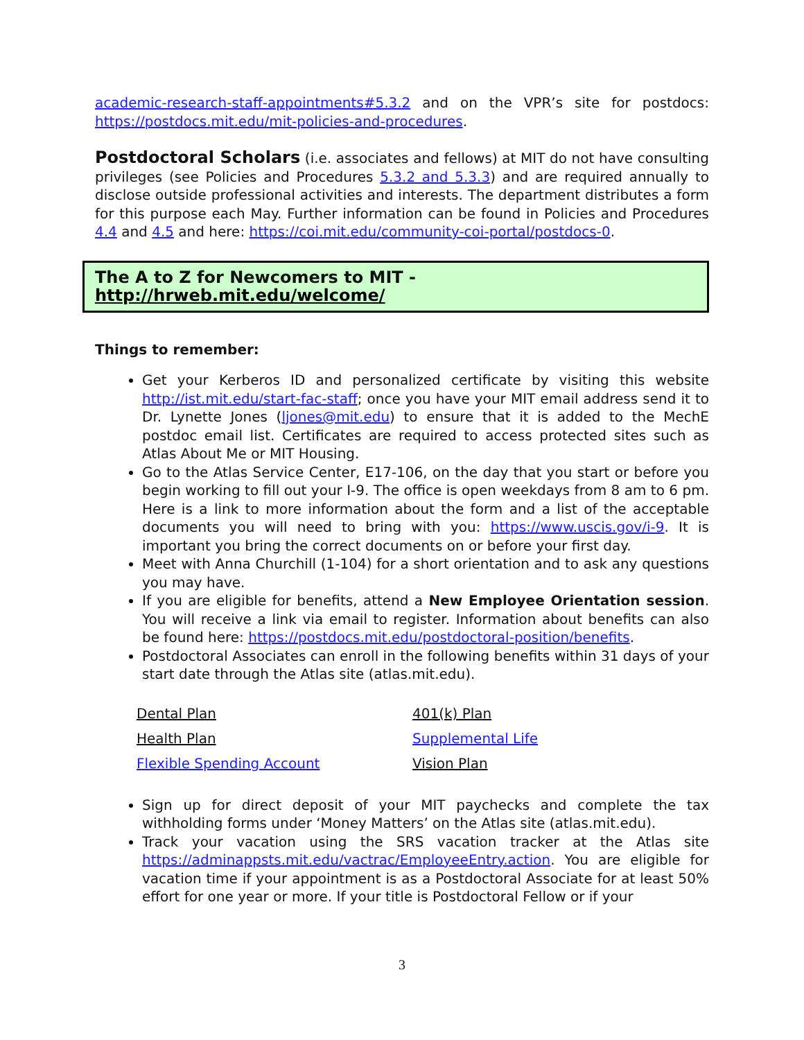academic-research-staff-appointments#5.3.2 and on the VPR’s site for postdocs: https://postdocs.mit.edu/mit-policies-and-procedures.
Postdoctoral Scholars (i.e. associates and fellows) at MIT do not have consulting privileges (see Policies and Procedures 5.3.2 and 5.3.3) and are required annually to disclose outside professional activities and interests. The department distributes a form for this purpose each May. Further information can be found in Policies and Procedures 4.4 and 4.5 and here: https://coi.mit.edu/community-coi-portal/postdocs-0.
The A to Z for Newcomers to MIT - http://hrweb.mit.edu/welcome/
Things to remember:
Get your Kerberos ID and personalized certificate by visiting this website http://ist.mit.edu/start-fac-staff; once you have your MIT email address send it to Dr. Lynette Jones (ljones@mit.edu) to ensure that it is added to the MechE postdoc email list. Certificates are required to access protected sites such as Atlas About Me or MIT Housing.
Go to the Atlas Service Center, E17-106, on the day that you start or before you begin working to fill out your I-9. The office is open weekdays from 8 am to 6 pm. Here is a link to more information about the form and a list of the acceptable documents you will need to bring with you: https://www.uscis.gov/i-9. It is important you bring the correct documents on or before your first day.
Meet with Anna Churchill (1-104) for a short orientation and to ask any questions you may have.
If you are eligible for benefits, attend a New Employee Orientation session. You will receive a link via email to register. Information about benefits can also be found here: https://postdocs.mit.edu/postdoctoral-position/benefits.
Postdoctoral Associates can enroll in the following benefits within 31 days of your start date through the Atlas site (atlas.mit.edu).
| Dental Plan | 401(k) Plan |
| Health Plan | Supplemental Life |
| Flexible Spending Account | Vision Plan |
Sign up for direct deposit of your MIT paychecks and complete the tax withholding forms under ‘Money Matters’ on the Atlas site (atlas.mit.edu).
Track your vacation using the SRS vacation tracker at the Atlas site https://adminappsts.mit.edu/vactrac/EmployeeEntry.action. You are eligible for vacation time if your appointment is as a Postdoctoral Associate for at least 50% effort for one year or more. If your title is Postdoctoral Fellow or if your
3